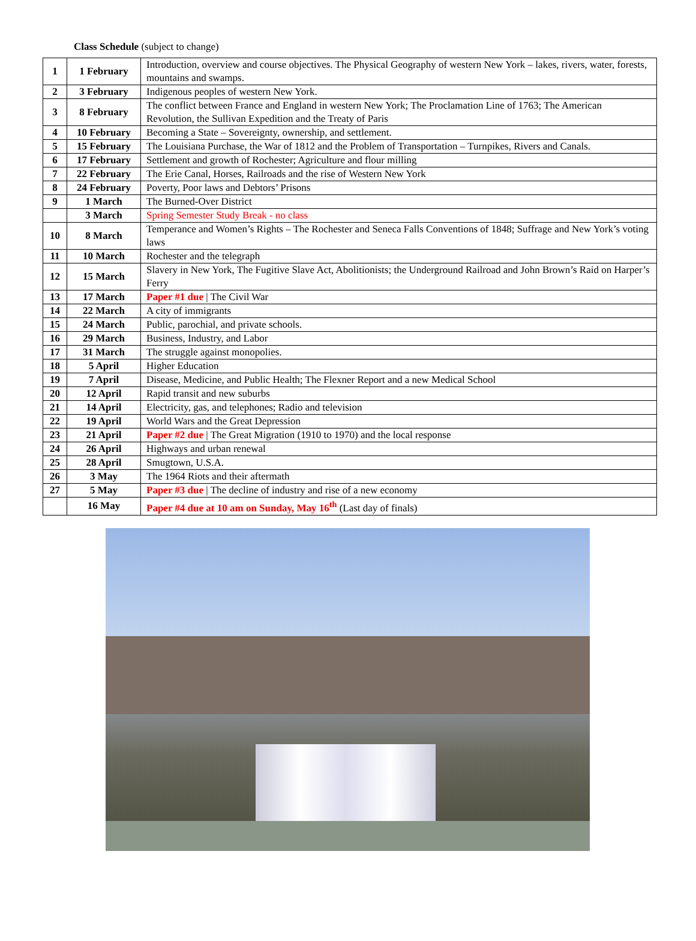Class Schedule (subject to change)
| 1 | 1 February | Introduction, overview and course objectives. The Physical Geography of western New York – lakes, rivers, water, forests, mountains and swamps. |
| 2 | 3 February | Indigenous peoples of western New York. |
| 3 | 8 February | The conflict between France and England in western New York; The Proclamation Line of 1763; The American Revolution, the Sullivan Expedition and the Treaty of Paris |
| 4 | 10 February | Becoming a State – Sovereignty, ownership, and settlement. |
| 5 | 15 February | The Louisiana Purchase, the War of 1812 and the Problem of Transportation – Turnpikes, Rivers and Canals. |
| 6 | 17 February | Settlement and growth of Rochester; Agriculture and flour milling |
| 7 | 22 February | The Erie Canal, Horses, Railroads and the rise of Western New York |
| 8 | 24 February | Poverty, Poor laws and Debtors’ Prisons |
| 9 | 1 March | The Burned-Over District |
| | 3 March | Spring Semester Study Break - no class |
| 10 | 8 March | Temperance and Women’s Rights – The Rochester and Seneca Falls Conventions of 1848; Suffrage and New York’s voting laws |
| 11 | 10 March | Rochester and the telegraph |
| 12 | 15 March | Slavery in New York, The Fugitive Slave Act, Abolitionists; the Underground Railroad and John Brown’s Raid on Harper’s Ferry |
| 13 | 17 March | Paper #1 due / The Civil War |
| 14 | 22 March | A city of immigrants |
| 15 | 24 March | Public, parochial, and private schools. |
| 16 | 29 March | Business, Industry, and Labor |
| 17 | 31 March | The struggle against monopolies. |
| 18 | 5 April | Higher Education |
| 19 | 7 April | Disease, Medicine, and Public Health; The Flexner Report and a new Medical School |
| 20 | 12 April | Rapid transit and new suburbs |
| 21 | 14 April | Electricity, gas, and telephones; Radio and television |
| 22 | 19 April | World Wars and the Great Depression |
| 23 | 21 April | Paper #2 due / The Great Migration (1910 to 1970) and the local response |
| 24 | 26 April | Highways and urban renewal |
| 25 | 28 April | Smugtown, U.S.A. |
| 26 | 3 May | The 1964 Riots and their aftermath |
| 27 | 5 May | Paper #3 due / The decline of industry and rise of a new economy |
| | 16 May | Paper #4 due at 10 am on Sunday, May 16<sup>th</sup> (Last day of finals) |